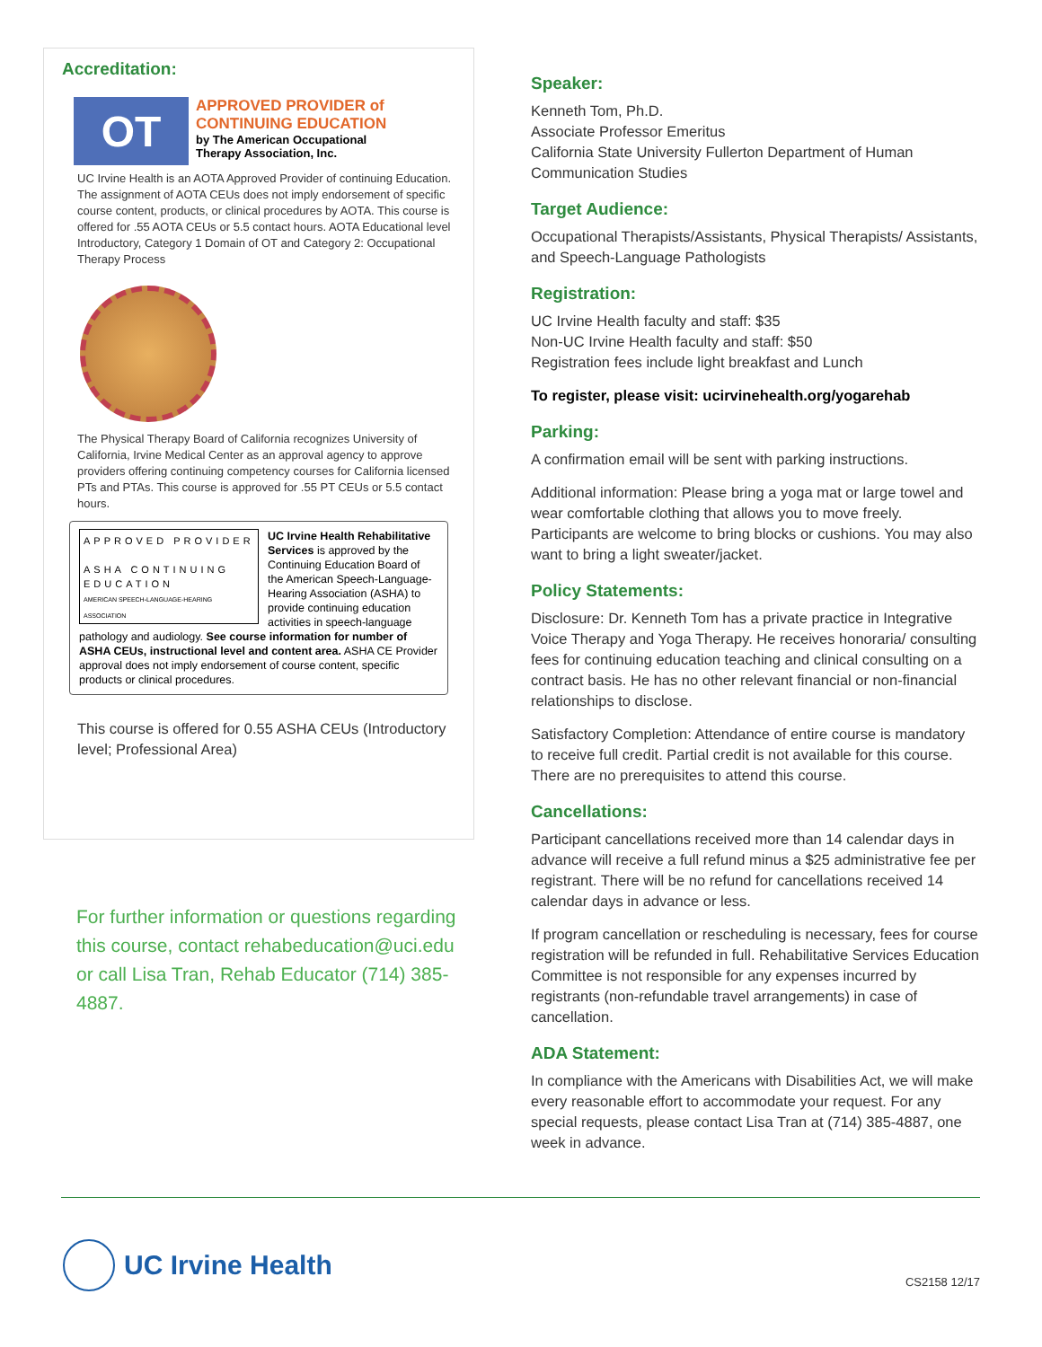Accreditation:
OT
APPROVED PROVIDER of
CONTINUING EDUCATION
by The American Occupational
Therapy Association, Inc.
UC Irvine Health is an AOTA Approved Provider of continuing Education. The assignment of AOTA CEUs does not imply endorsement of specific course content, products, or clinical procedures by AOTA. This course is offered for .55 AOTA CEUs or 5.5 contact hours. AOTA Educational level Introductory, Category 1 Domain of OT and Category 2: Occupational Therapy Process
The Physical Therapy Board of California recognizes University of California, Irvine Medical Center as an approval agency to approve providers offering continuing competency courses for California licensed PTs and PTAs. This course is approved for .55 PT CEUs or 5.5 contact hours.
APPROVED PROVIDER
ASHA CONTINUING EDUCATION
AMERICAN SPEECH-LANGUAGE-HEARING ASSOCIATION
UC Irvine Health Rehabilitative Services is approved by the Continuing Education Board of the American Speech-Language-Hearing Association (ASHA) to provide continuing education activities in speech-language pathology and audiology. See course information for number of ASHA CEUs, instructional level and content area. ASHA CE Provider approval does not imply endorsement of course content, specific products or clinical procedures.
This course is offered for 0.55 ASHA CEUs (Introductory level; Professional Area)
For further information or questions regarding this course, contact rehabeducation@uci.edu or call Lisa Tran, Rehab Educator (714) 385-4887.
Speaker:
Kenneth Tom, Ph.D.
Associate Professor Emeritus
California State University Fullerton Department of Human Communication Studies
Target Audience:
Occupational Therapists/Assistants, Physical Therapists/ Assistants, and Speech-Language Pathologists
Registration:
UC Irvine Health faculty and staff: $35
Non-UC Irvine Health faculty and staff: $50
Registration fees include light breakfast and Lunch
To register, please visit: ucirvinehealth.org/yogarehab
Parking:
A confirmation email will be sent with parking instructions.
Additional information: Please bring a yoga mat or large towel and wear comfortable clothing that allows you to move freely. Participants are welcome to bring blocks or cushions. You may also want to bring a light sweater/jacket.
Policy Statements:
Disclosure: Dr. Kenneth Tom has a private practice in Integrative Voice Therapy and Yoga Therapy. He receives honoraria/ consulting fees for continuing education teaching and clinical consulting on a contract basis. He has no other relevant financial or non-financial relationships to disclose.
Satisfactory Completion: Attendance of entire course is mandatory to receive full credit. Partial credit is not available for this course. There are no prerequisites to attend this course.
Cancellations:
Participant cancellations received more than 14 calendar days in advance will receive a full refund minus a $25 administrative fee per registrant. There will be no refund for cancellations received 14 calendar days in advance or less.
If program cancellation or rescheduling is necessary, fees for course registration will be refunded in full. Rehabilitative Services Education Committee is not responsible for any expenses incurred by registrants (non-refundable travel arrangements) in case of cancellation.
ADA Statement:
In compliance with the Americans with Disabilities Act, we will make every reasonable effort to accommodate your request. For any special requests, please contact Lisa Tran at (714) 385-4887, one week in advance.
UC Irvine Health
CS2158 12/17